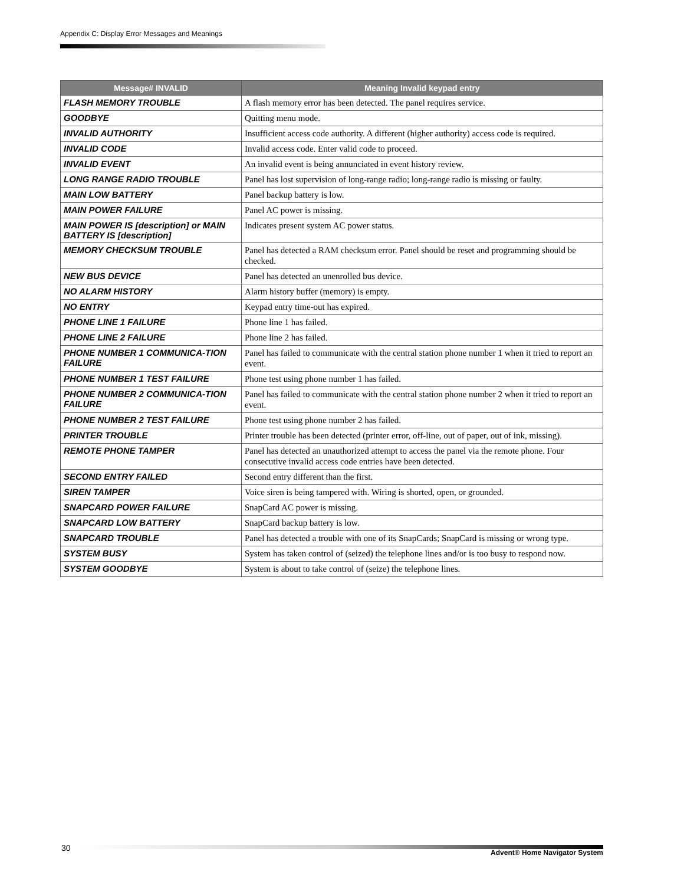Appendix C: Display Error Messages and Meanings
| Message# INVALID | Meaning Invalid keypad entry |
| --- | --- |
| FLASH MEMORY TROUBLE | A flash memory error has been detected. The panel requires service. |
| GOODBYE | Quitting menu mode. |
| INVALID AUTHORITY | Insufficient access code authority. A different (higher authority) access code is required. |
| INVALID CODE | Invalid access code. Enter valid code to proceed. |
| INVALID EVENT | An invalid event is being annunciated in event history review. |
| LONG RANGE RADIO TROUBLE | Panel has lost supervision of long-range radio; long-range radio is missing or faulty. |
| MAIN LOW BATTERY | Panel backup battery is low. |
| MAIN POWER FAILURE | Panel AC power is missing. |
| MAIN POWER IS [description] or MAIN BATTERY IS [description] | Indicates present system AC power status. |
| MEMORY CHECKSUM TROUBLE | Panel has detected a RAM checksum error. Panel should be reset and programming should be checked. |
| NEW BUS DEVICE | Panel has detected an unenrolled bus device. |
| NO ALARM HISTORY | Alarm history buffer (memory) is empty. |
| NO ENTRY | Keypad entry time-out has expired. |
| PHONE LINE 1 FAILURE | Phone line 1 has failed. |
| PHONE LINE 2 FAILURE | Phone line 2 has failed. |
| PHONE NUMBER 1 COMMUNICA-TION FAILURE | Panel has failed to communicate with the central station phone number 1 when it tried to report an event. |
| PHONE NUMBER 1 TEST FAILURE | Phone test using phone number 1 has failed. |
| PHONE NUMBER 2 COMMUNICA-TION FAILURE | Panel has failed to communicate with the central station phone number 2 when it tried to report an event. |
| PHONE NUMBER 2 TEST FAILURE | Phone test using phone number 2 has failed. |
| PRINTER TROUBLE | Printer trouble has been detected (printer error, off-line, out of paper, out of ink, missing). |
| REMOTE PHONE TAMPER | Panel has detected an unauthorized attempt to access the panel via the remote phone. Four consecutive invalid access code entries have been detected. |
| SECOND ENTRY FAILED | Second entry different than the first. |
| SIREN TAMPER | Voice siren is being tampered with. Wiring is shorted, open, or grounded. |
| SNAPCARD POWER FAILURE | SnapCard AC power is missing. |
| SNAPCARD LOW BATTERY | SnapCard backup battery is low. |
| SNAPCARD TROUBLE | Panel has detected a trouble with one of its SnapCards; SnapCard is missing or wrong type. |
| SYSTEM BUSY | System has taken control of (seized) the telephone lines and/or is too busy to respond now. |
| SYSTEM GOODBYE | System is about to take control of (seize) the telephone lines. |
30 Advent® Home Navigator System